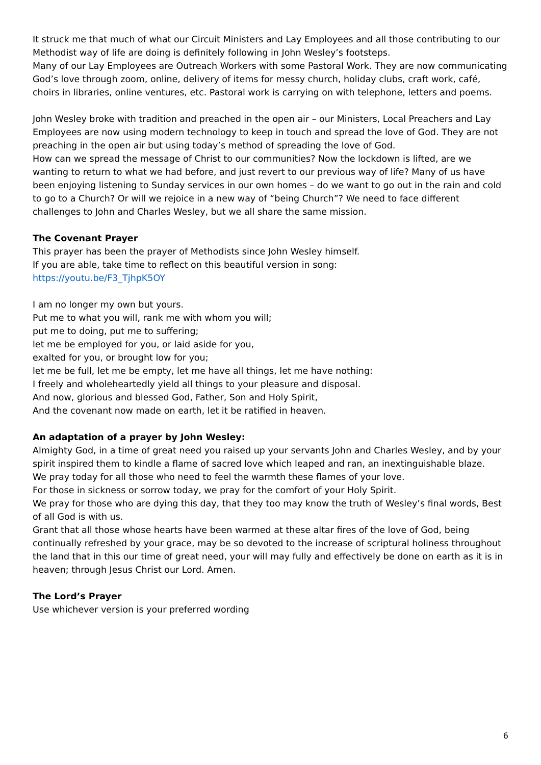It struck me that much of what our Circuit Ministers and Lay Employees and all those contributing to our Methodist way of life are doing is definitely following in John Wesley’s footsteps.
Many of our Lay Employees are Outreach Workers with some Pastoral Work. They are now communicating God’s love through zoom, online, delivery of items for messy church, holiday clubs, craft work, café, choirs in libraries, online ventures, etc. Pastoral work is carrying on with telephone, letters and poems.
John Wesley broke with tradition and preached in the open air – our Ministers, Local Preachers and Lay Employees are now using modern technology to keep in touch and spread the love of God. They are not preaching in the open air but using today’s method of spreading the love of God.
How can we spread the message of Christ to our communities? Now the lockdown is lifted, are we wanting to return to what we had before, and just revert to our previous way of life? Many of us have been enjoying listening to Sunday services in our own homes – do we want to go out in the rain and cold to go to a Church? Or will we rejoice in a new way of “being Church”? We need to face different challenges to John and Charles Wesley, but we all share the same mission.
The Covenant Prayer
This prayer has been the prayer of Methodists since John Wesley himself.
If you are able, take time to reflect on this beautiful version in song:
https://youtu.be/F3_TjhpK5OY
I am no longer my own but yours.
Put me to what you will, rank me with whom you will;
put me to doing, put me to suffering;
let me be employed for you, or laid aside for you,
exalted for you, or brought low for you;
let me be full, let me be empty, let me have all things, let me have nothing:
I freely and wholeheartedly yield all things to your pleasure and disposal.
And now, glorious and blessed God, Father, Son and Holy Spirit,
And the covenant now made on earth, let it be ratified in heaven.
An adaptation of a prayer by John Wesley:
Almighty God, in a time of great need you raised up your servants John and Charles Wesley, and by your spirit inspired them to kindle a flame of sacred love which leaped and ran, an inextinguishable blaze.
We pray today for all those who need to feel the warmth these flames of your love.
For those in sickness or sorrow today, we pray for the comfort of your Holy Spirit.
We pray for those who are dying this day, that they too may know the truth of Wesley’s final words, Best of all God is with us.
Grant that all those whose hearts have been warmed at these altar fires of the love of God, being continually refreshed by your grace, may be so devoted to the increase of scriptural holiness throughout the land that in this our time of great need, your will may fully and effectively be done on earth as it is in heaven; through Jesus Christ our Lord. Amen.
The Lord’s Prayer
Use whichever version is your preferred wording
6